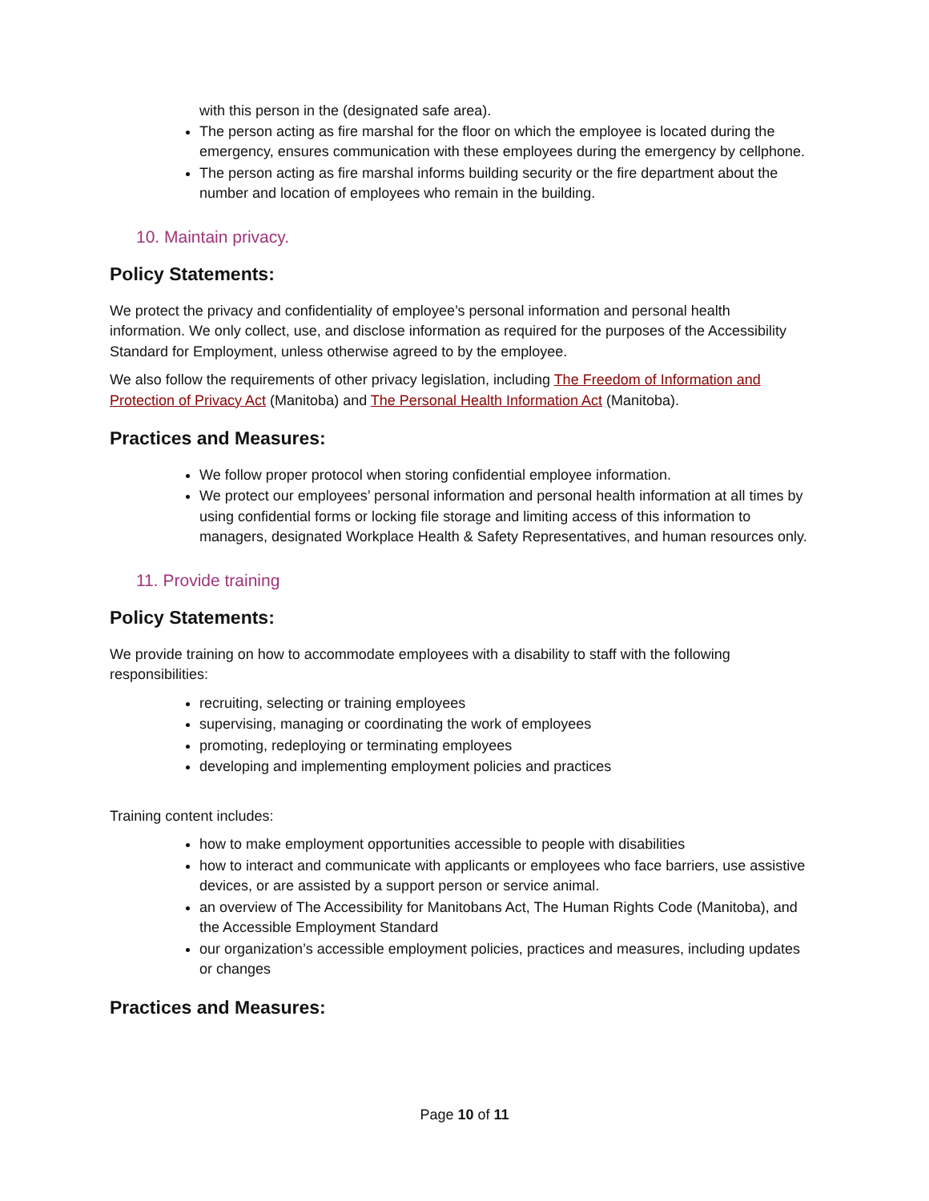with this person in the (designated safe area).
The person acting as fire marshal for the floor on which the employee is located during the emergency, ensures communication with these employees during the emergency by cellphone.
The person acting as fire marshal informs building security or the fire department about the number and location of employees who remain in the building.
10. Maintain privacy.
Policy Statements:
We protect the privacy and confidentiality of employee’s personal information and personal health information. We only collect, use, and disclose information as required for the purposes of the Accessibility Standard for Employment, unless otherwise agreed to by the employee.
We also follow the requirements of other privacy legislation, including The Freedom of Information and Protection of Privacy Act (Manitoba) and The Personal Health Information Act (Manitoba).
Practices and Measures:
We follow proper protocol when storing confidential employee information.
We protect our employees’ personal information and personal health information at all times by using confidential forms or locking file storage and limiting access of this information to managers, designated Workplace Health & Safety Representatives, and human resources only.
11. Provide training
Policy Statements:
We provide training on how to accommodate employees with a disability to staff with the following responsibilities:
recruiting, selecting or training employees
supervising, managing or coordinating the work of employees
promoting, redeploying or terminating employees
developing and implementing employment policies and practices
Training content includes:
how to make employment opportunities accessible to people with disabilities
how to interact and communicate with applicants or employees who face barriers, use assistive devices, or are assisted by a support person or service animal.
an overview of The Accessibility for Manitobans Act, The Human Rights Code (Manitoba), and the Accessible Employment Standard
our organization’s accessible employment policies, practices and measures, including updates or changes
Practices and Measures:
Page 10 of 11